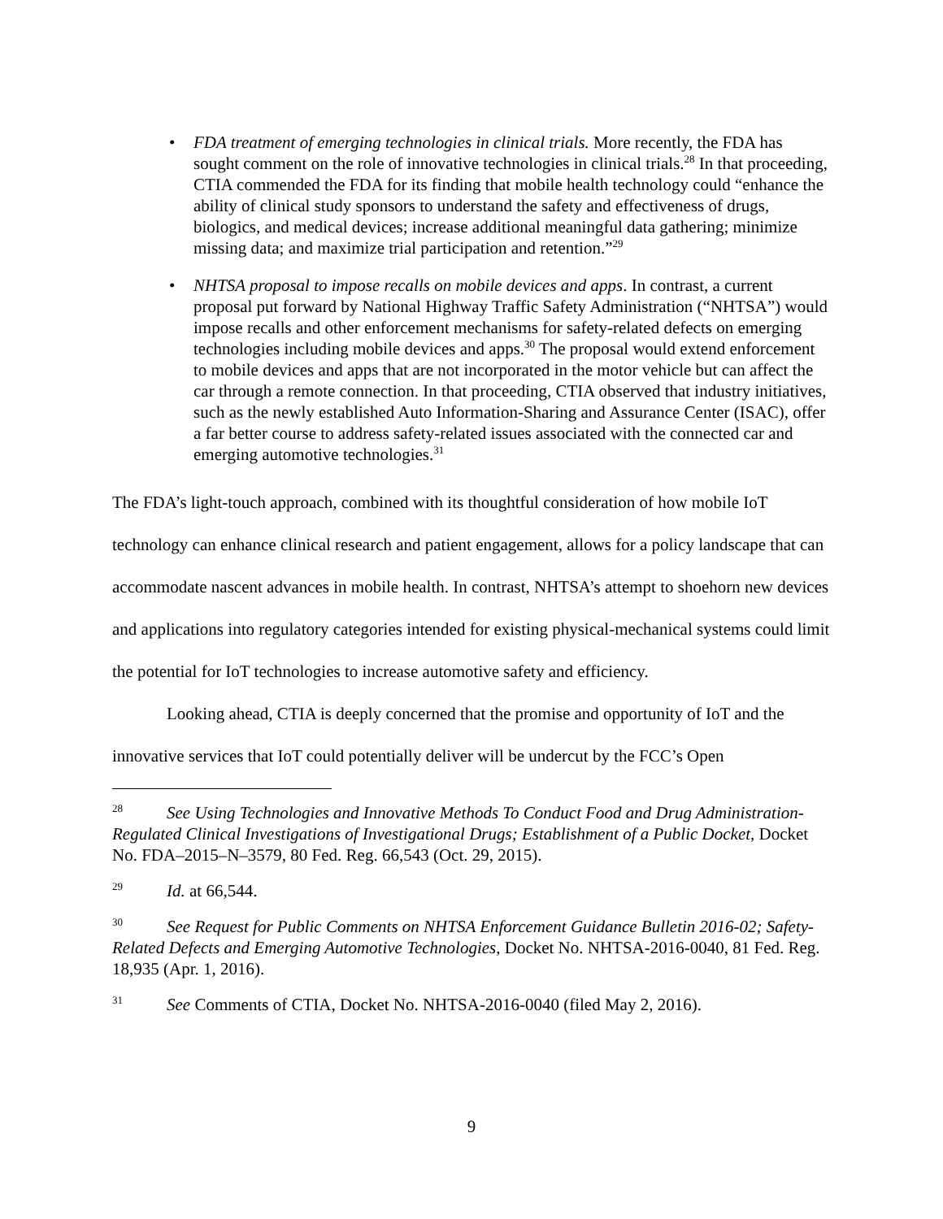• FDA treatment of emerging technologies in clinical trials. More recently, the FDA has sought comment on the role of innovative technologies in clinical trials.<sup>28</sup> In that proceeding, CTIA commended the FDA for its finding that mobile health technology could “enhance the ability of clinical study sponsors to understand the safety and effectiveness of drugs, biologics, and medical devices; increase additional meaningful data gathering; minimize missing data; and maximize trial participation and retention.”<sup>29</sup>
• NHTSA proposal to impose recalls on mobile devices and apps. In contrast, a current proposal put forward by National Highway Traffic Safety Administration (“NHTSA”) would impose recalls and other enforcement mechanisms for safety-related defects on emerging technologies including mobile devices and apps.<sup>30</sup> The proposal would extend enforcement to mobile devices and apps that are not incorporated in the motor vehicle but can affect the car through a remote connection. In that proceeding, CTIA observed that industry initiatives, such as the newly established Auto Information-Sharing and Assurance Center (ISAC), offer a far better course to address safety-related issues associated with the connected car and emerging automotive technologies.<sup>31</sup>
The FDA’s light-touch approach, combined with its thoughtful consideration of how mobile IoT technology can enhance clinical research and patient engagement, allows for a policy landscape that can accommodate nascent advances in mobile health. In contrast, NHTSA’s attempt to shoehorn new devices and applications into regulatory categories intended for existing physical-mechanical systems could limit the potential for IoT technologies to increase automotive safety and efficiency.
Looking ahead, CTIA is deeply concerned that the promise and opportunity of IoT and the innovative services that IoT could potentially deliver will be undercut by the FCC’s Open
<sup>28</sup> See Using Technologies and Innovative Methods To Conduct Food and Drug Administration-Regulated Clinical Investigations of Investigational Drugs; Establishment of a Public Docket, Docket No. FDA–2015–N–3579, 80 Fed. Reg. 66,543 (Oct. 29, 2015).
<sup>29</sup> Id. at 66,544.
<sup>30</sup> See Request for Public Comments on NHTSA Enforcement Guidance Bulletin 2016-02; Safety-Related Defects and Emerging Automotive Technologies, Docket No. NHTSA-2016-0040, 81 Fed. Reg. 18,935 (Apr. 1, 2016).
<sup>31</sup> See Comments of CTIA, Docket No. NHTSA-2016-0040 (filed May 2, 2016).
9